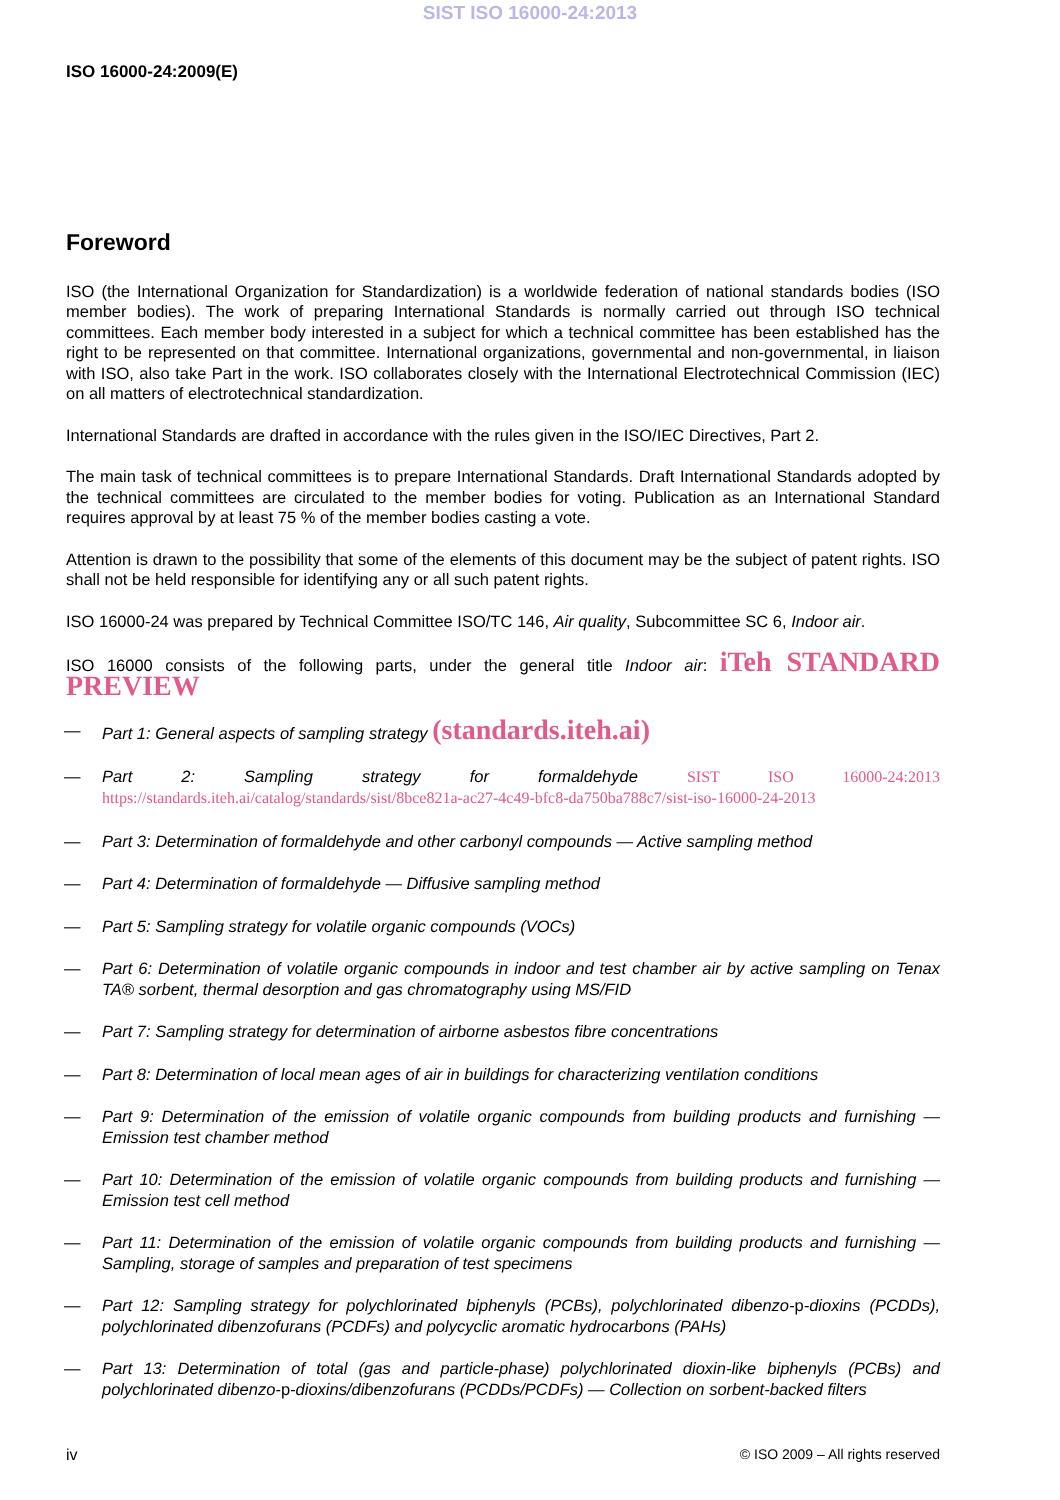SIST ISO 16000-24:2013
ISO 16000-24:2009(E)
Foreword
ISO (the International Organization for Standardization) is a worldwide federation of national standards bodies (ISO member bodies). The work of preparing International Standards is normally carried out through ISO technical committees. Each member body interested in a subject for which a technical committee has been established has the right to be represented on that committee. International organizations, governmental and non-governmental, in liaison with ISO, also take Part in the work. ISO collaborates closely with the International Electrotechnical Commission (IEC) on all matters of electrotechnical standardization.
International Standards are drafted in accordance with the rules given in the ISO/IEC Directives, Part 2.
The main task of technical committees is to prepare International Standards. Draft International Standards adopted by the technical committees are circulated to the member bodies for voting. Publication as an International Standard requires approval by at least 75 % of the member bodies casting a vote.
Attention is drawn to the possibility that some of the elements of this document may be the subject of patent rights. ISO shall not be held responsible for identifying any or all such patent rights.
ISO 16000-24 was prepared by Technical Committee ISO/TC 146, Air quality, Subcommittee SC 6, Indoor air.
ISO 16000 consists of the following parts, under the general title Indoor air: iTeh STANDARD PREVIEW
— Part 1: General aspects of sampling strategy (standards.iteh.ai)
— Part 2: Sampling strategy for formaldehyde SIST ISO 16000-24:2013 https://standards.iteh.ai/catalog/standards/sist/8bce821a-ac27-4c49-bfc8-da750ba788c7/sist-iso-16000-24-2013
— Part 3: Determination of formaldehyde and other carbonyl compounds — Active sampling method
— Part 4: Determination of formaldehyde — Diffusive sampling method
— Part 5: Sampling strategy for volatile organic compounds (VOCs)
— Part 6: Determination of volatile organic compounds in indoor and test chamber air by active sampling on Tenax TA® sorbent, thermal desorption and gas chromatography using MS/FID
— Part 7: Sampling strategy for determination of airborne asbestos fibre concentrations
— Part 8: Determination of local mean ages of air in buildings for characterizing ventilation conditions
— Part 9: Determination of the emission of volatile organic compounds from building products and furnishing — Emission test chamber method
— Part 10: Determination of the emission of volatile organic compounds from building products and furnishing — Emission test cell method
— Part 11: Determination of the emission of volatile organic compounds from building products and furnishing — Sampling, storage of samples and preparation of test specimens
— Part 12: Sampling strategy for polychlorinated biphenyls (PCBs), polychlorinated dibenzo-p-dioxins (PCDDs), polychlorinated dibenzofurans (PCDFs) and polycyclic aromatic hydrocarbons (PAHs)
— Part 13: Determination of total (gas and particle-phase) polychlorinated dioxin-like biphenyls (PCBs) and polychlorinated dibenzo-p-dioxins/dibenzofurans (PCDDs/PCDFs) — Collection on sorbent-backed filters
iv © ISO 2009 – All rights reserved